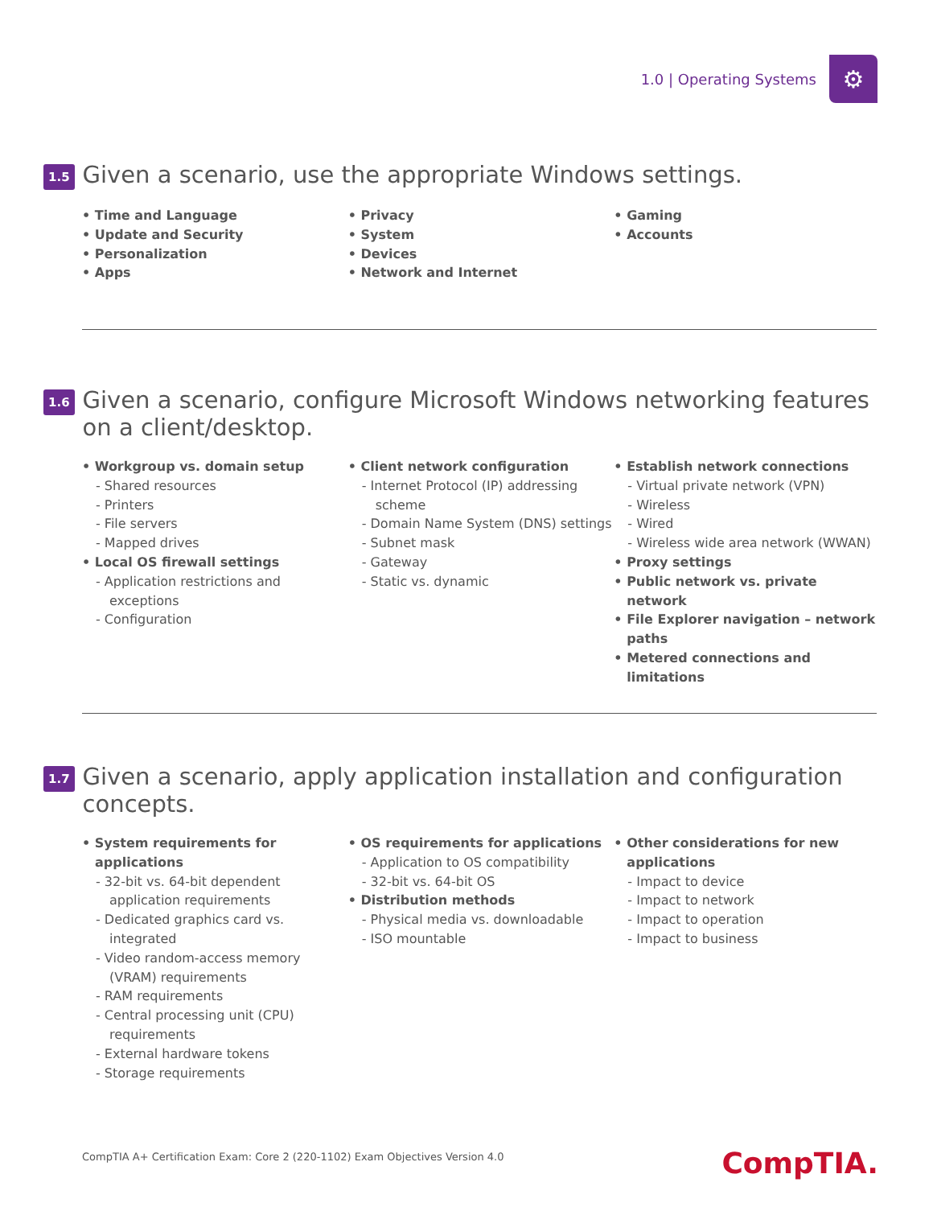1.0 | Operating Systems
⚙
1.5
Given a scenario, use the appropriate Windows settings.
Time and Language
Update and Security
Personalization
Apps
Privacy
System
Devices
Network and Internet
Gaming
Accounts
1.6
Given a scenario, configure Microsoft Windows networking features on a client/desktop.
Workgroup vs. domain setup
- Shared resources
- Printers
- File servers
- Mapped drives
Local OS firewall settings
- Application restrictions and exceptions
- Configuration
Client network configuration
- Internet Protocol (IP) addressing scheme
- Domain Name System (DNS) settings
- Subnet mask
- Gateway
- Static vs. dynamic
Establish network connections
- Virtual private network (VPN)
- Wireless
- Wired
- Wireless wide area network (WWAN)
Proxy settings
Public network vs. private network
File Explorer navigation – network paths
Metered connections and limitations
1.7
Given a scenario, apply application installation and configuration concepts.
System requirements for applications
- 32-bit vs. 64-bit dependent application requirements
- Dedicated graphics card vs. integrated
- Video random-access memory (VRAM) requirements
- RAM requirements
- Central processing unit (CPU) requirements
- External hardware tokens
- Storage requirements
OS requirements for applications
- Application to OS compatibility
- 32-bit vs. 64-bit OS
Distribution methods
- Physical media vs. downloadable
- ISO mountable
Other considerations for new applications
- Impact to device
- Impact to network
- Impact to operation
- Impact to business
CompTIA A+ Certification Exam: Core 2 (220-1102) Exam Objectives Version 4.0
CompTIA.